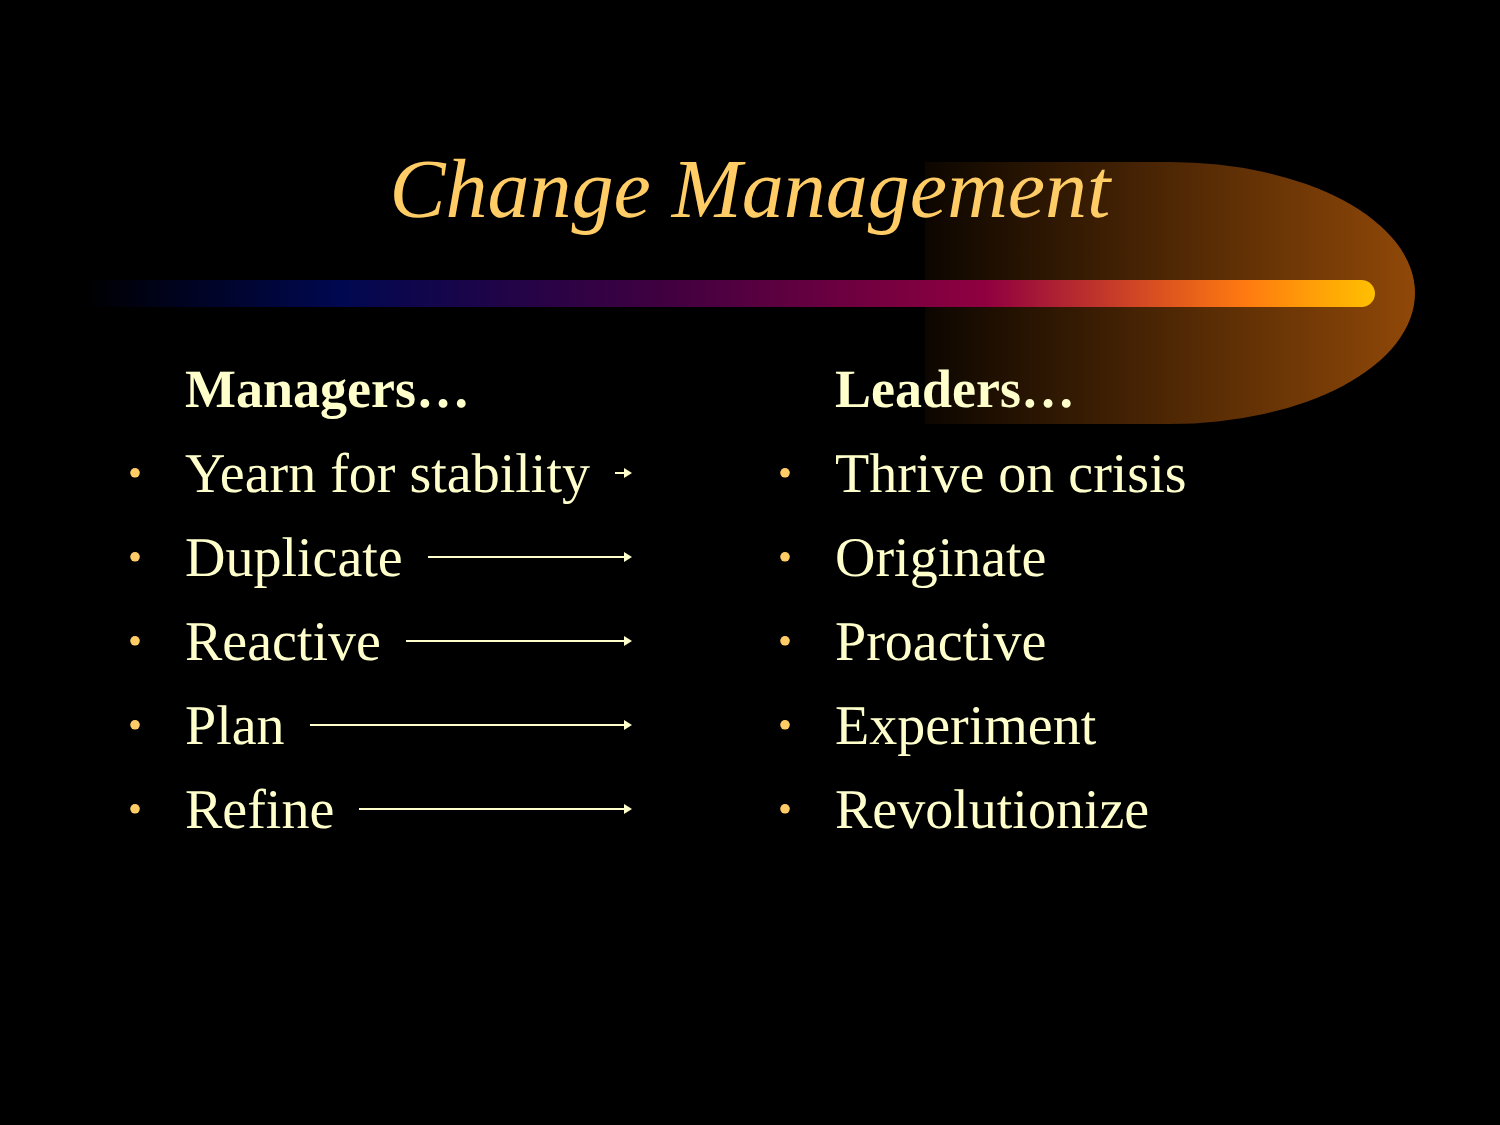Change Management
Managers…
• Yearn for stability
• Duplicate
• Reactive
• Plan
• Refine
Leaders…
• Thrive on crisis
• Originate
• Proactive
• Experiment
• Revolutionize